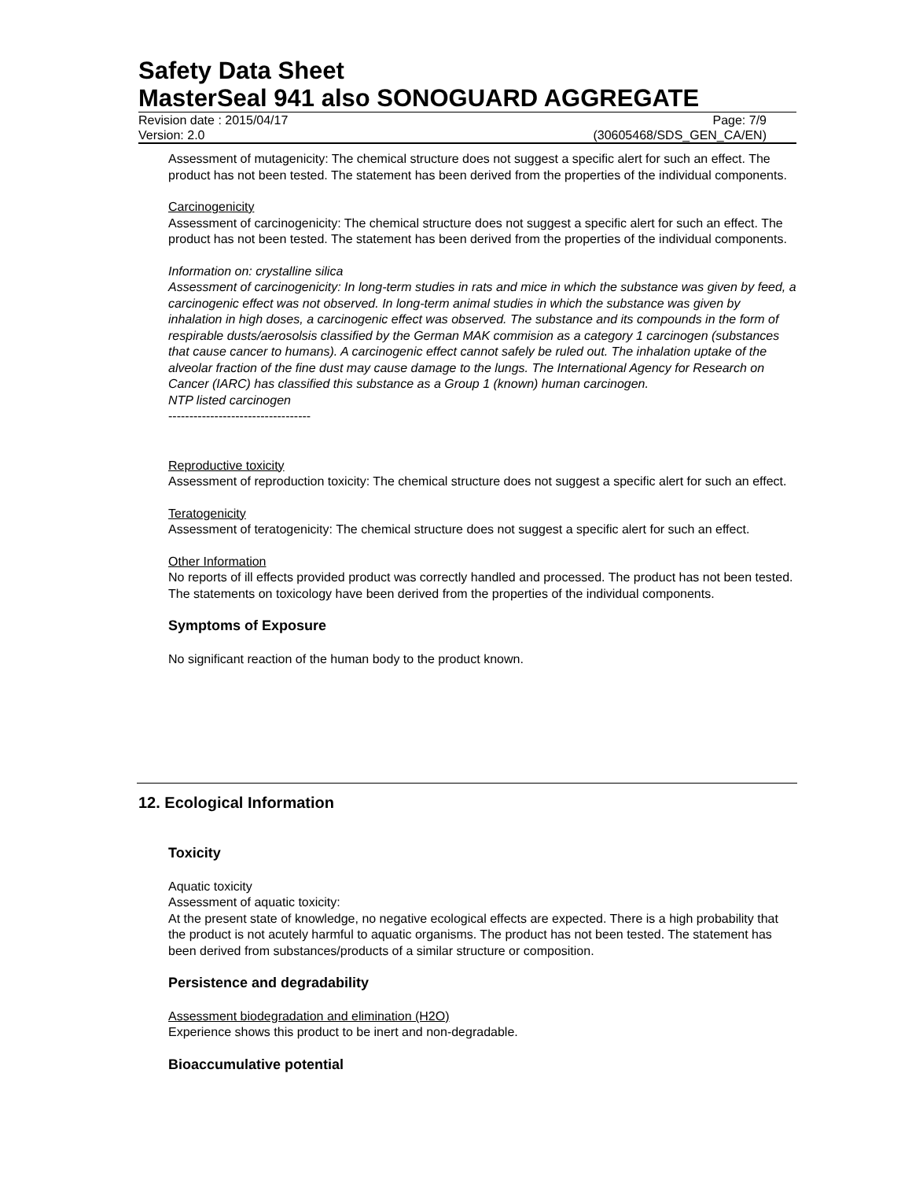Safety Data Sheet
MasterSeal 941 also SONOGUARD AGGREGATE
Revision date : 2015/04/17 Page: 7/9
Version: 2.0 (30605468/SDS_GEN_CA/EN)
Assessment of mutagenicity: The chemical structure does not suggest a specific alert for such an effect. The product has not been tested. The statement has been derived from the properties of the individual components.
Carcinogenicity
Assessment of carcinogenicity: The chemical structure does not suggest a specific alert for such an effect. The product has not been tested. The statement has been derived from the properties of the individual components.
Information on: crystalline silica
Assessment of carcinogenicity: In long-term studies in rats and mice in which the substance was given by feed, a carcinogenic effect was not observed. In long-term animal studies in which the substance was given by inhalation in high doses, a carcinogenic effect was observed. The substance and its compounds in the form of respirable dusts/aerosolsis classified by the German MAK commision as a category 1 carcinogen (substances that cause cancer to humans). A carcinogenic effect cannot safely be ruled out. The inhalation uptake of the alveolar fraction of the fine dust may cause damage to the lungs. The International Agency for Research on Cancer (IARC) has classified this substance as a Group 1 (known) human carcinogen.
NTP listed carcinogen
----------------------------------
Reproductive toxicity
Assessment of reproduction toxicity: The chemical structure does not suggest a specific alert for such an effect.
Teratogenicity
Assessment of teratogenicity: The chemical structure does not suggest a specific alert for such an effect.
Other Information
No reports of ill effects provided product was correctly handled and processed. The product has not been tested. The statements on toxicology have been derived from the properties of the individual components.
Symptoms of Exposure
No significant reaction of the human body to the product known.
12. Ecological Information
Toxicity
Aquatic toxicity
Assessment of aquatic toxicity:
At the present state of knowledge, no negative ecological effects are expected. There is a high probability that the product is not acutely harmful to aquatic organisms. The product has not been tested. The statement has been derived from substances/products of a similar structure or composition.
Persistence and degradability
Assessment biodegradation and elimination (H2O)
Experience shows this product to be inert and non-degradable.
Bioaccumulative potential